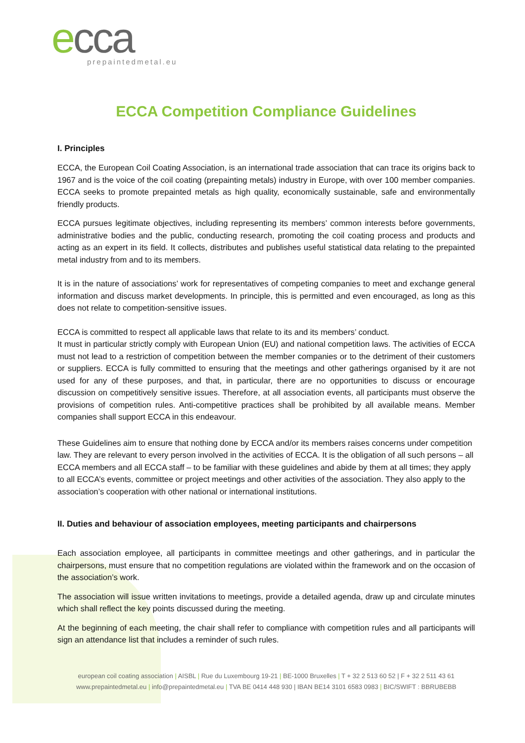ecca
prepaintedmetal.eu
ECCA Competition Compliance Guidelines
I. Principles
ECCA, the European Coil Coating Association, is an international trade association that can trace its origins back to 1967 and is the voice of the coil coating (prepainting metals) industry in Europe, with over 100 member companies. ECCA seeks to promote prepainted metals as high quality, economically sustainable, safe and environmentally friendly products.
ECCA pursues legitimate objectives, including representing its members’ common interests before governments, administrative bodies and the public, conducting research, promoting the coil coating process and products and acting as an expert in its field. It collects, distributes and publishes useful statistical data relating to the prepainted metal industry from and to its members.
It is in the nature of associations’ work for representatives of competing companies to meet and exchange general information and discuss market developments. In principle, this is permitted and even encouraged, as long as this does not relate to competition-sensitive issues.
ECCA is committed to respect all applicable laws that relate to its and its members’ conduct.
It must in particular strictly comply with European Union (EU) and national competition laws. The activities of ECCA must not lead to a restriction of competition between the member companies or to the detriment of their customers or suppliers. ECCA is fully committed to ensuring that the meetings and other gatherings organised by it are not used for any of these purposes, and that, in particular, there are no opportunities to discuss or encourage discussion on competitively sensitive issues. Therefore, at all association events, all participants must observe the provisions of competition rules. Anti-competitive practices shall be prohibited by all available means. Member companies shall support ECCA in this endeavour.
These Guidelines aim to ensure that nothing done by ECCA and/or its members raises concerns under competition law. They are relevant to every person involved in the activities of ECCA. It is the obligation of all such persons – all ECCA members and all ECCA staff – to be familiar with these guidelines and abide by them at all times; they apply to all ECCA’s events, committee or project meetings and other activities of the association. They also apply to the association’s cooperation with other national or international institutions.
II. Duties and behaviour of association employees, meeting participants and chairpersons
Each association employee, all participants in committee meetings and other gatherings, and in particular the chairpersons, must ensure that no competition regulations are violated within the framework and on the occasion of the association’s work.
The association will issue written invitations to meetings, provide a detailed agenda, draw up and circulate minutes which shall reflect the key points discussed during the meeting.
At the beginning of each meeting, the chair shall refer to compliance with competition rules and all participants will sign an attendance list that includes a reminder of such rules.
european coil coating association | AISBL | Rue du Luxembourg 19-21 | BE-1000 Bruxelles | T + 32 2 513 60 52 | F + 32 2 511 43 61
www.prepaintedmetal.eu | info@prepaintedmetal.eu | TVA BE 0414 448 930 | IBAN BE14 3101 6583 0983 | BIC/SWIFT : BBRUBEBB